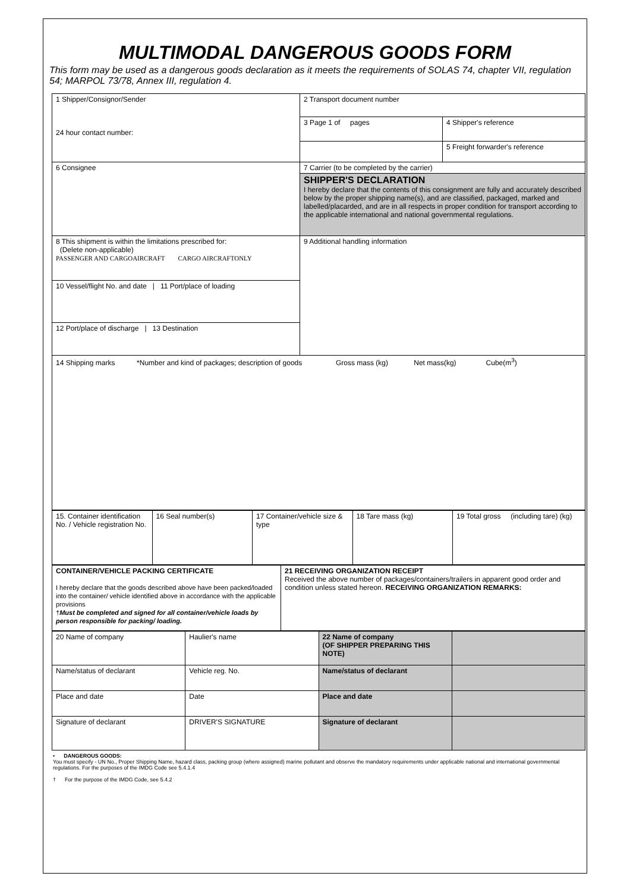MULTIMODAL DANGEROUS GOODS FORM
This form may be used as a dangerous goods declaration as it meets the requirements of SOLAS 74, chapter VII, regulation 54; MARPOL 73/78, Annex III, regulation 4.
| 1 Shipper/Consignor/Sender 24 hour contact number: | 2 Transport document number | |
| | 3 Page 1 of pages | 4 Shipper's reference |
| | | 5 Freight forwarder's reference |
| 6 Consignee | 7 Carrier (to be completed by the carrier) | |
| | SHIPPER'S DECLARATION I hereby declare that the contents of this consignment are fully and accurately described below by the proper shipping name(s), and are classified, packaged, marked and labelled/placarded, and are in all respects in proper condition for transport according to the applicable international and national governmental regulations. | |
| 8 This shipment is within the limitations prescribed for: (Delete non-applicable) PASSENGER AND CARGOAIRCRAFT CARGO AIRCRAFTONLY | 9 Additional handling information | |
| 10 Vessel/flight No. and date / 11 Port/place of loading | | |
| 12 Port/place of discharge / 13 Destination | | |
| 14 Shipping marks *Number and kind of packages; description of goods Gross mass (kg) Net mass(kg) Cube(m<sup>3</sup>) | | |
| 15. Container identification No. / Vehicle registration No. | 16 Seal number(s) | 17 Container/vehicle size & type | 18 Tare mass (kg) | 19 Total gross (including tare) (kg) |
| CONTAINER/VEHICLE PACKING CERTIFICATE I hereby declare that the goods described above have been packed/loaded into the container/ vehicle identified above in accordance with the applicable provisions † Must be completed and signed for all container/vehicle loads by person responsible for packing/ loading. | 21 RECEIVING ORGANIZATION RECEIPT Received the above number of packages/containers/trailers in apparent good order and condition unless stated hereon. RECEIVING ORGANIZATION REMARKS: |
| 20 Name of company | Haulier's name | 22 Name of company (OF SHIPPER PREPARING THIS NOTE) | |
| Name/status of declarant | Vehicle reg. No. | Name/status of declarant | |
| Place and date | Date | Place and date | |
| Signature of declarant | DRIVER'S SIGNATURE | Signature of declarant | |
• DANGEROUS GOODS:
You must specify - UN No., Proper Shipping Name, hazard class, packing group (where assigned) marine pollutant and observe the mandatory requirements under applicable national and international governmental regulations. For the purposes of the IMDG Code see 5.4.1.4
† For the purpose of the IMDG Code, see 5.4.2